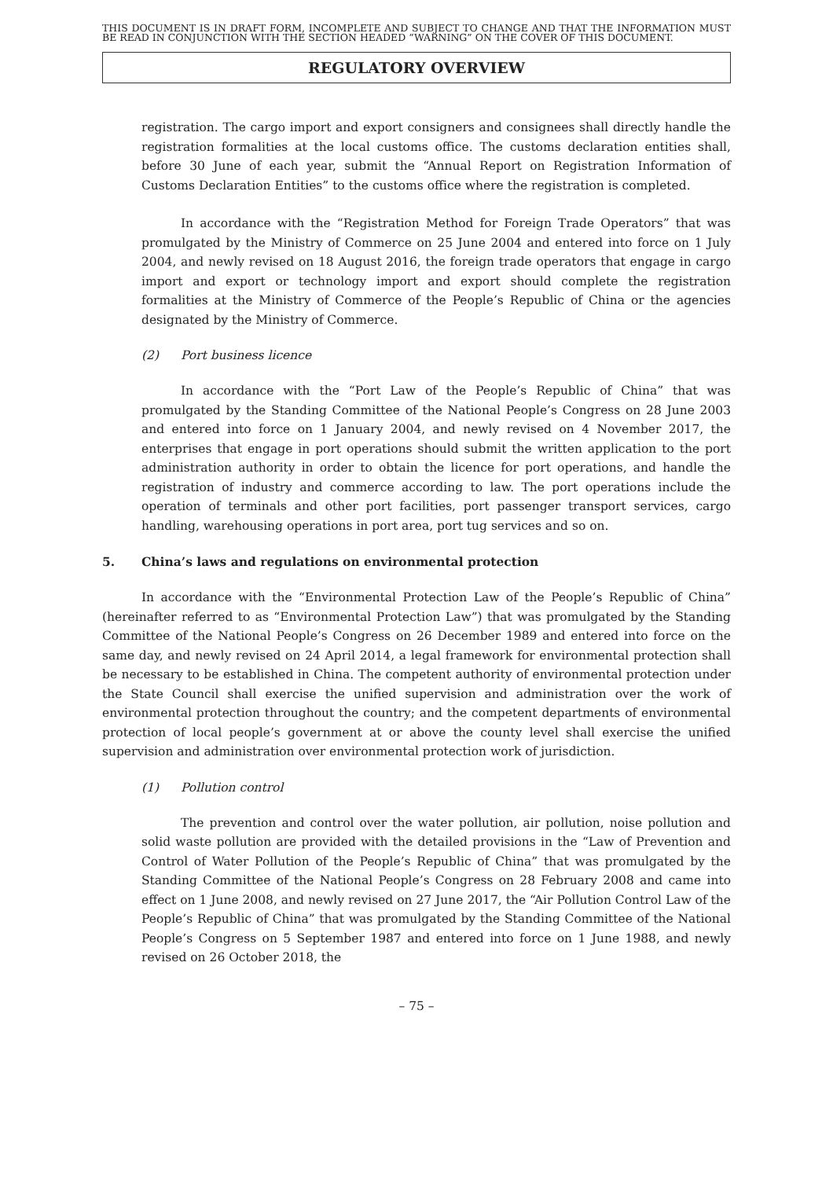THIS DOCUMENT IS IN DRAFT FORM, INCOMPLETE AND SUBJECT TO CHANGE AND THAT THE INFORMATION MUST BE READ IN CONJUNCTION WITH THE SECTION HEADED “WARNING” ON THE COVER OF THIS DOCUMENT.
REGULATORY OVERVIEW
registration. The cargo import and export consigners and consignees shall directly handle the registration formalities at the local customs office. The customs declaration entities shall, before 30 June of each year, submit the “Annual Report on Registration Information of Customs Declaration Entities” to the customs office where the registration is completed.
In accordance with the “Registration Method for Foreign Trade Operators” that was promulgated by the Ministry of Commerce on 25 June 2004 and entered into force on 1 July 2004, and newly revised on 18 August 2016, the foreign trade operators that engage in cargo import and export or technology import and export should complete the registration formalities at the Ministry of Commerce of the People’s Republic of China or the agencies designated by the Ministry of Commerce.
(2) Port business licence
In accordance with the “Port Law of the People’s Republic of China” that was promulgated by the Standing Committee of the National People’s Congress on 28 June 2003 and entered into force on 1 January 2004, and newly revised on 4 November 2017, the enterprises that engage in port operations should submit the written application to the port administration authority in order to obtain the licence for port operations, and handle the registration of industry and commerce according to law. The port operations include the operation of terminals and other port facilities, port passenger transport services, cargo handling, warehousing operations in port area, port tug services and so on.
5. China’s laws and regulations on environmental protection
In accordance with the “Environmental Protection Law of the People’s Republic of China” (hereinafter referred to as “Environmental Protection Law”) that was promulgated by the Standing Committee of the National People’s Congress on 26 December 1989 and entered into force on the same day, and newly revised on 24 April 2014, a legal framework for environmental protection shall be necessary to be established in China. The competent authority of environmental protection under the State Council shall exercise the unified supervision and administration over the work of environmental protection throughout the country; and the competent departments of environmental protection of local people’s government at or above the county level shall exercise the unified supervision and administration over environmental protection work of jurisdiction.
(1) Pollution control
The prevention and control over the water pollution, air pollution, noise pollution and solid waste pollution are provided with the detailed provisions in the “Law of Prevention and Control of Water Pollution of the People’s Republic of China” that was promulgated by the Standing Committee of the National People’s Congress on 28 February 2008 and came into effect on 1 June 2008, and newly revised on 27 June 2017, the “Air Pollution Control Law of the People’s Republic of China” that was promulgated by the Standing Committee of the National People’s Congress on 5 September 1987 and entered into force on 1 June 1988, and newly revised on 26 October 2018, the
– 75 –